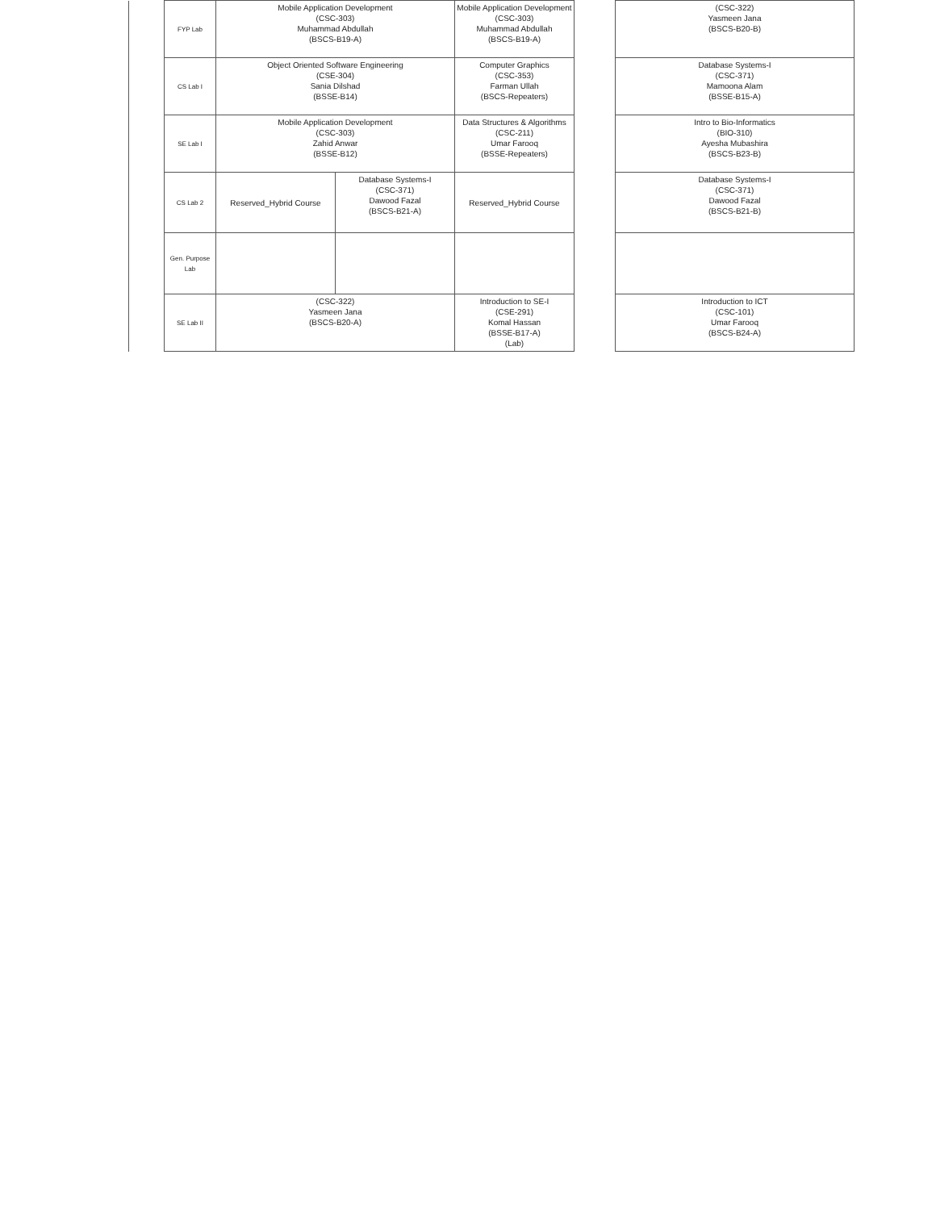| | FYP Lab | Mobile Application Development (CSC-303) Muhammad Abdullah (BSCS-B19-A) | | Mobile Application Development (CSC-303) Muhammad Abdullah (BSCS-B19-A) | | (CSC-322) Yasmeen Jana (BSCS-B20-B) |
| | CS Lab I | Object Oriented Software Engineering (CSE-304) Sania Dilshad (BSSE-B14) | | Computer Graphics (CSC-353) Farman Ullah (BSCS-Repeaters) | | Database Systems-I (CSC-371) Mamoona Alam (BSSE-B15-A) |
| | SE Lab I | Mobile Application Development (CSC-303) Zahid Anwar (BSSE-B12) | | Data Structures & Algorithms (CSC-211) Umar Farooq (BSSE-Repeaters) | | Intro to Bio-Informatics (BIO-310) Ayesha Mubashira (BSCS-B23-B) |
| | CS Lab 2 | Reserved_Hybrid Course | Database Systems-I (CSC-371) Dawood Fazal (BSCS-B21-A) | Reserved_Hybrid Course | | Database Systems-I (CSC-371) Dawood Fazal (BSCS-B21-B) |
| | Gen. Purpose Lab | | | | | |
| | SE Lab II | (CSC-322) Yasmeen Jana (BSCS-B20-A) | | Introduction to SE-I (CSE-291) Komal Hassan (BSSE-B17-A) (Lab) | | Introduction to ICT (CSC-101) Umar Farooq (BSCS-B24-A) |